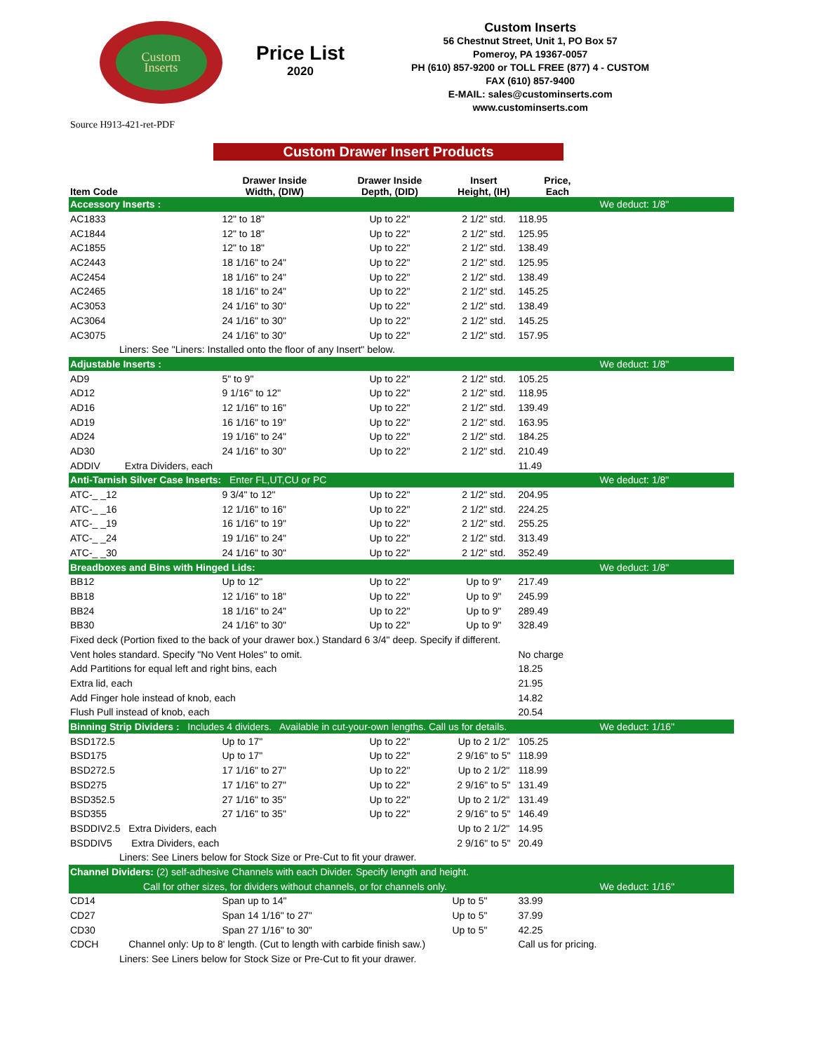Custom
Inserts
Price List
2020
Custom Inserts
56 Chestnut Street, Unit 1, PO Box 57
Pomeroy, PA 19367-0057
PH (610) 857-9200 or TOLL FREE (877) 4 - CUSTOM
FAX (610) 857-9400
E-MAIL: sales@custominserts.com
www.custominserts.com
Source H913-421-ret-PDF
Custom Drawer Insert Products
| Item Code | Drawer Inside Width, (DIW) | Drawer Inside Depth, (DID) | Insert Height, (IH) | Price, Each | |
| --- | --- | --- | --- | --- | --- |
| Accessory Inserts : | | | | | We deduct: 1/8" |
| AC1833 | 12" to 18" | Up to 22" | 2 1/2" std. | 118.95 | |
| AC1844 | 12" to 18" | Up to 22" | 2 1/2" std. | 125.95 | |
| AC1855 | 12" to 18" | Up to 22" | 2 1/2" std. | 138.49 | |
| AC2443 | 18 1/16" to 24" | Up to 22" | 2 1/2" std. | 125.95 | |
| AC2454 | 18 1/16" to 24" | Up to 22" | 2 1/2" std. | 138.49 | |
| AC2465 | 18 1/16" to 24" | Up to 22" | 2 1/2" std. | 145.25 | |
| AC3053 | 24 1/16" to 30" | Up to 22" | 2 1/2" std. | 138.49 | |
| AC3064 | 24 1/16" to 30" | Up to 22" | 2 1/2" std. | 145.25 | |
| AC3075 | 24 1/16" to 30" | Up to 22" | 2 1/2" std. | 157.95 | |
| Liners: See "Liners: Installed onto the floor of any Insert" below. | | | | | |
| Adjustable Inserts : | | | | | We deduct: 1/8" |
| AD9 | 5" to 9" | Up to 22" | 2 1/2" std. | 105.25 | |
| AD12 | 9 1/16" to 12" | Up to 22" | 2 1/2" std. | 118.95 | |
| AD16 | 12 1/16" to 16" | Up to 22" | 2 1/2" std. | 139.49 | |
| AD19 | 16 1/16" to 19" | Up to 22" | 2 1/2" std. | 163.95 | |
| AD24 | 19 1/16" to 24" | Up to 22" | 2 1/2" std. | 184.25 | |
| AD30 | 24 1/16" to 30" | Up to 22" | 2 1/2" std. | 210.49 | |
| ADDIV Extra Dividers, each | | | | 11.49 | |
| Anti-Tarnish Silver Case Inserts: Enter FL,UT,CU or PC | | | | | We deduct: 1/8" |
| ATC-_ _12 | 9 3/4" to 12" | Up to 22" | 2 1/2" std. | 204.95 | |
| ATC-_ _16 | 12 1/16" to 16" | Up to 22" | 2 1/2" std. | 224.25 | |
| ATC-_ _19 | 16 1/16" to 19" | Up to 22" | 2 1/2" std. | 255.25 | |
| ATC-_ _24 | 19 1/16" to 24" | Up to 22" | 2 1/2" std. | 313.49 | |
| ATC-_ _30 | 24 1/16" to 30" | Up to 22" | 2 1/2" std. | 352.49 | |
| Breadboxes and Bins with Hinged Lids: | | | | | We deduct: 1/8" |
| BB12 | Up to 12" | Up to 22" | Up to 9" | 217.49 | |
| BB18 | 12 1/16" to 18" | Up to 22" | Up to 9" | 245.99 | |
| BB24 | 18 1/16" to 24" | Up to 22" | Up to 9" | 289.49 | |
| BB30 | 24 1/16" to 30" | Up to 22" | Up to 9" | 328.49 | |
| Fixed deck (Portion fixed to the back of your drawer box.) Standard 6 3/4" deep. Specify if different. | | | | | |
| Vent holes standard. Specify "No Vent Holes" to omit. | | | | No charge | |
| Add Partitions for equal left and right bins, each | | | | 18.25 | |
| Extra lid, each | | | | 21.95 | |
| Add Finger hole instead of knob, each | | | | 14.82 | |
| Flush Pull instead of knob, each | | | | 20.54 | |
| Binning Strip Dividers : Includes 4 dividers. Available in cut-your-own lengths. Call us for details. | | | | | We deduct: 1/16" |
| BSD172.5 | Up to 17" | Up to 22" | Up to 2 1/2" | 105.25 | |
| BSD175 | Up to 17" | Up to 22" | 2 9/16" to 5" | 118.99 | |
| BSD272.5 | 17 1/16" to 27" | Up to 22" | Up to 2 1/2" | 118.99 | |
| BSD275 | 17 1/16" to 27" | Up to 22" | 2 9/16" to 5" | 131.49 | |
| BSD352.5 | 27 1/16" to 35" | Up to 22" | Up to 2 1/2" | 131.49 | |
| BSD355 | 27 1/16" to 35" | Up to 22" | 2 9/16" to 5" | 146.49 | |
| BSDDIV2.5 Extra Dividers, each | | | Up to 2 1/2" | 14.95 | |
| BSDDIV5 Extra Dividers, each | | | 2 9/16" to 5" | 20.49 | |
| Liners: See Liners below for Stock Size or Pre-Cut to fit your drawer. | | | | | |
| Channel Dividers: (2) self-adhesive Channels with each Divider. Specify length and height. | | | | | |
| Call for other sizes, for dividers without channels, or for channels only. | | | | | We deduct: 1/16" |
| CD14 | Span up to 14" | | Up to 5" | 33.99 | |
| CD27 | Span 14 1/16" to 27" | | Up to 5" | 37.99 | |
| CD30 | Span 27 1/16" to 30" | | Up to 5" | 42.25 | |
| CDCH Channel only: Up to 8' length. (Cut to length with carbide finish saw.) | | | | Call us for pricing. | |
| Liners: See Liners below for Stock Size or Pre-Cut to fit your drawer. | | | | | |